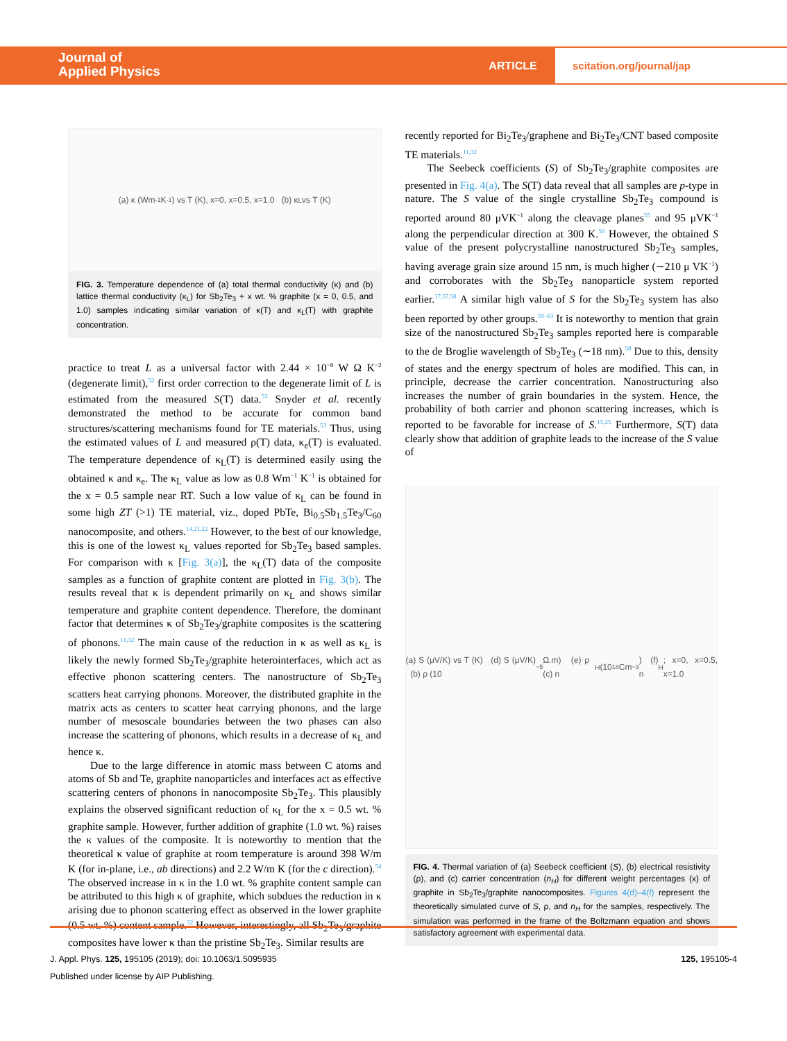Journal of
Applied Physics
ARTICLE
scitation.org/journal/jap
(a) κ (Wm<sup>-1</sup>K<sup>-1</sup>) vs T (K), x=0, x=0.5, x=1.0 (b) κ<sub>L</sub> vs T (K)
FIG. 3. Temperature dependence of (a) total thermal conductivity (κ) and (b) lattice thermal conductivity (κ<sub>L</sub>) for Sb<sub>2</sub>Te<sub>3</sub> + x wt. % graphite (x = 0, 0.5, and 1.0) samples indicating similar variation of κ(T) and κ<sub>L</sub>(T) with graphite concentration.
practice to treat L as a universal factor with 2.44 × 10<sup>−8</sup> W Ω K<sup>−2</sup> (degenerate limit),<sup>52</sup> first order correction to the degenerate limit of L is estimated from the measured S(T) data.<sup>53</sup> Snyder et al. recently demonstrated the method to be accurate for common band structures/scattering mechanisms found for TE materials.<sup>53</sup> Thus, using the estimated values of L and measured ρ(T) data, κ<sub>e</sub>(T) is evaluated. The temperature dependence of κ<sub>L</sub>(T) is determined easily using the obtained κ and κ<sub>e</sub>. The κ<sub>L</sub> value as low as 0.8 Wm<sup>−1</sup> K<sup>−1</sup> is obtained for the x = 0.5 sample near RT. Such a low value of κ<sub>L</sub> can be found in some high ZT (>1) TE material, viz., doped PbTe, Bi<sub>0.5</sub>Sb<sub>1.5</sub>Te<sub>3</sub>/C<sub>60</sub> nanocomposite, and others.<sup>14,21,22</sup> However, to the best of our knowledge, this is one of the lowest κ<sub>L</sub> values reported for Sb<sub>2</sub>Te<sub>3</sub> based samples. For comparison with κ [Fig. 3(a)], the κ<sub>L</sub>(T) data of the composite samples as a function of graphite content are plotted in Fig. 3(b). The results reveal that κ is dependent primarily on κ<sub>L</sub> and shows similar temperature and graphite content dependence. Therefore, the dominant factor that determines κ of Sb<sub>2</sub>Te<sub>3</sub>/graphite composites is the scattering of phonons.<sup>11,32</sup> The main cause of the reduction in κ as well as κ<sub>L</sub> is likely the newly formed Sb<sub>2</sub>Te<sub>3</sub>/graphite heterointerfaces, which act as effective phonon scattering centers. The nanostructure of Sb<sub>2</sub>Te<sub>3</sub> scatters heat carrying phonons. Moreover, the distributed graphite in the matrix acts as centers to scatter heat carrying phonons, and the large number of mesoscale boundaries between the two phases can also increase the scattering of phonons, which results in a decrease of κ<sub>L</sub> and hence κ.
Due to the large difference in atomic mass between C atoms and atoms of Sb and Te, graphite nanoparticles and interfaces act as effective scattering centers of phonons in nanocomposite Sb<sub>2</sub>Te<sub>3</sub>. This plausibly explains the observed significant reduction of κ<sub>L</sub> for the x = 0.5 wt. % graphite sample. However, further addition of graphite (1.0 wt. %) raises the κ values of the composite. It is noteworthy to mention that the theoretical κ value of graphite at room temperature is around 398 W/m K (for in-plane, i.e., ab directions) and 2.2 W/m K (for the c direction).<sup>54</sup> The observed increase in κ in the 1.0 wt. % graphite content sample can be attributed to this high κ of graphite, which subdues the reduction in κ arising due to phonon scattering effect as observed in the lower graphite (0.5 wt. %) content sample.<sup>32</sup> However, interestingly, all Sb<sub>2</sub>Te<sub>3</sub>/graphite composites have lower κ than the pristine Sb<sub>2</sub>Te<sub>3</sub>. Similar results are
recently reported for Bi<sub>2</sub>Te<sub>3</sub>/graphene and Bi<sub>2</sub>Te<sub>3</sub>/CNT based composite TE materials.<sup>11,32</sup>
The Seebeck coefficients (S) of Sb<sub>2</sub>Te<sub>3</sub>/graphite composites are presented in Fig. 4(a). The S(T) data reveal that all samples are p-type in nature. The S value of the single crystalline Sb<sub>2</sub>Te<sub>3</sub> compound is reported around 80 μVK<sup>−1</sup> along the cleavage planes<sup>55</sup> and 95 μVK<sup>−1</sup> along the perpendicular direction at 300 K.<sup>56</sup> However, the obtained S value of the present polycrystalline nanostructured Sb<sub>2</sub>Te<sub>3</sub> samples, having average grain size around 15 nm, is much higher (∼210 μ VK<sup>−1</sup>) and corroborates with the Sb<sub>2</sub>Te<sub>3</sub> nanoparticle system reported earlier.<sup>37,57,58</sup> A similar high value of S for the Sb<sub>2</sub>Te<sub>3</sub> system has also been reported by other groups.<sup>59–63</sup> It is noteworthy to mention that grain size of the nanostructured Sb<sub>2</sub>Te<sub>3</sub> samples reported here is comparable to the de Broglie wavelength of Sb<sub>2</sub>Te<sub>3</sub> (∼18 nm).<sup>58</sup> Due to this, density of states and the energy spectrum of holes are modified. This can, in principle, decrease the carrier concentration. Nanostructuring also increases the number of grain boundaries in the system. Hence, the probability of both carrier and phonon scattering increases, which is reported to be favorable for increase of S.<sup>15,25</sup> Furthermore, S(T) data clearly show that addition of graphite leads to the increase of the S value of
(a) S (μV/K) vs T (K) (d) S (μV/K) (b) ρ (10<sup>−5</sup> Ω.m) (e) ρ (c) n<sub>H</sub> (10<sup>18</sup> Cm<sup>−3</sup>) (f) n<sub>H</sub>; x=0, x=0.5, x=1.0
FIG. 4. Thermal variation of (a) Seebeck coefficient (S), (b) electrical resistivity (ρ), and (c) carrier concentration (n<sub>H</sub>) for different weight percentages (x) of graphite in Sb<sub>2</sub>Te<sub>3</sub>/graphite nanocomposites. Figures 4(d)–4(f) represent the theoretically simulated curve of S, ρ, and n<sub>H</sub> for the samples, respectively. The simulation was performed in the frame of the Boltzmann equation and shows satisfactory agreement with experimental data.
J. Appl. Phys. 125, 195105 (2019); doi: 10.1063/1.5095935 125, 195105-4
Published under license by AIP Publishing.